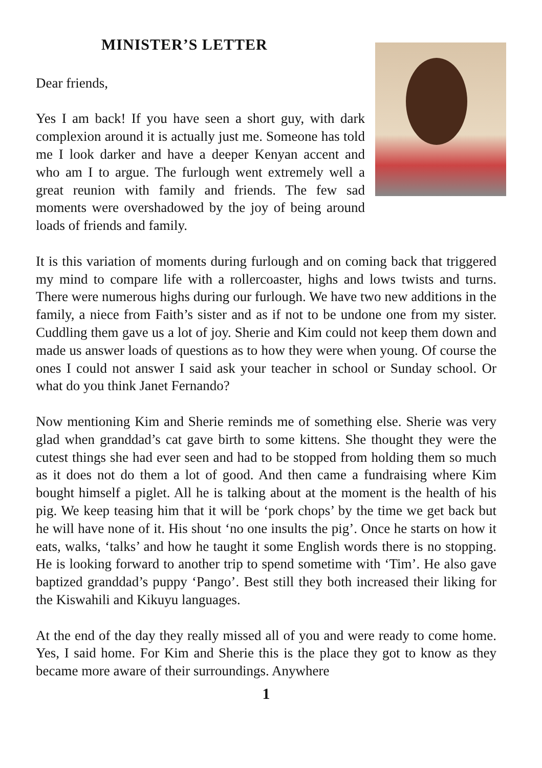MINISTER’S LETTER
Dear friends,
Yes I am back! If you have seen a short guy, with dark complexion around it is actually just me. Someone has told me I look darker and have a deeper Kenyan accent and who am I to argue. The furlough went extremely well a great reunion with family and friends. The few sad moments were overshadowed by the joy of being around loads of friends and family.
It is this variation of moments during furlough and on coming back that triggered my mind to compare life with a rollercoaster, highs and lows twists and turns. There were numerous highs during our furlough. We have two new additions in the family, a niece from Faith’s sister and as if not to be undone one from my sister. Cuddling them gave us a lot of joy. Sherie and Kim could not keep them down and made us answer loads of questions as to how they were when young. Of course the ones I could not answer I said ask your teacher in school or Sunday school. Or what do you think Janet Fernando?
Now mentioning Kim and Sherie reminds me of something else. Sherie was very glad when granddad’s cat gave birth to some kittens. She thought they were the cutest things she had ever seen and had to be stopped from holding them so much as it does not do them a lot of good. And then came a fundraising where Kim bought himself a piglet. All he is talking about at the moment is the health of his pig. We keep teasing him that it will be ‘pork chops’ by the time we get back but he will have none of it. His shout ‘no one insults the pig’. Once he starts on how it eats, walks, ‘talks’ and how he taught it some English words there is no stopping. He is looking forward to another trip to spend sometime with ‘Tim’. He also gave baptized granddad’s puppy ‘Pango’. Best still they both increased their liking for the Kiswahili and Kikuyu languages.
At the end of the day they really missed all of you and were ready to come home. Yes, I said home. For Kim and Sherie this is the place they got to know as they became more aware of their surroundings. Anywhere
1